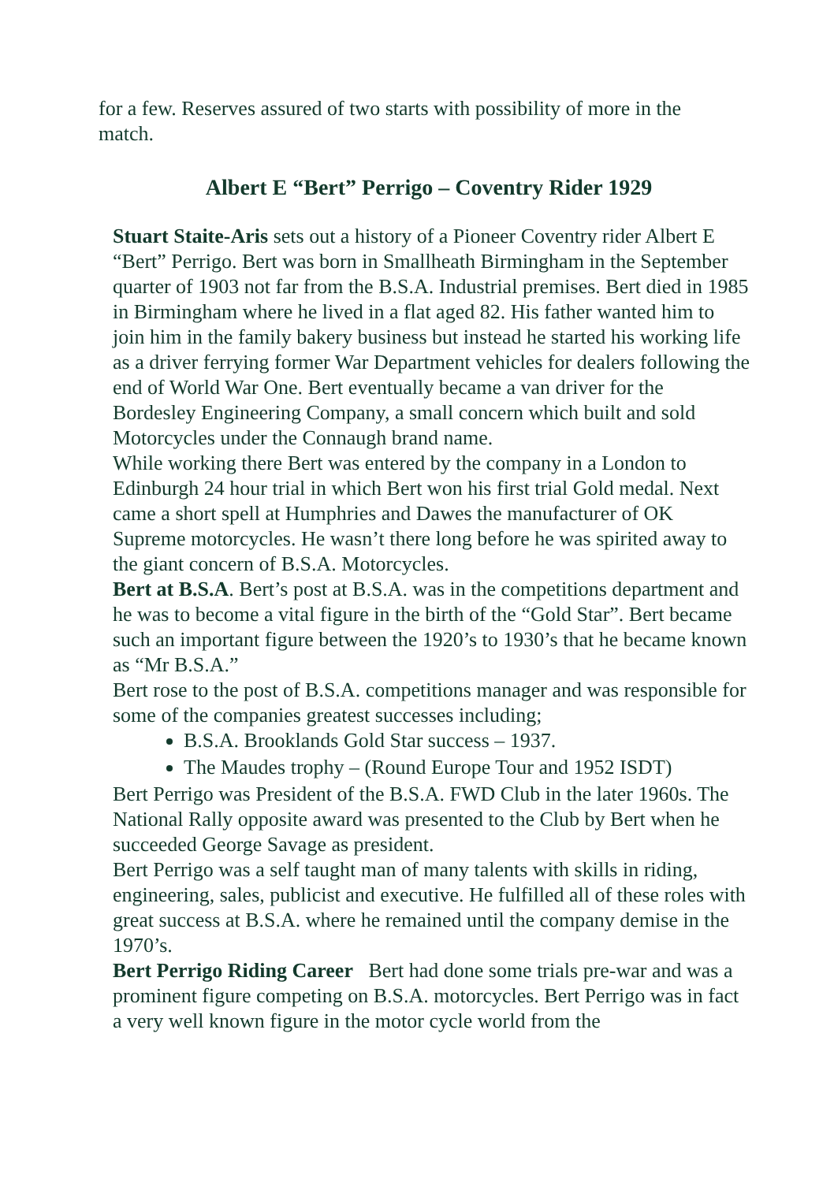for a few. Reserves assured of two starts with possibility of more in the match.
Albert E “Bert” Perrigo – Coventry Rider 1929
Stuart Staite-Aris sets out a history of a Pioneer Coventry rider Albert E “Bert” Perrigo. Bert was born in Smallheath Birmingham in the September quarter of 1903 not far from the B.S.A. Industrial premises. Bert died in 1985 in Birmingham where he lived in a flat aged 82. His father wanted him to join him in the family bakery business but instead he started his working life as a driver ferrying former War Department vehicles for dealers following the end of World War One. Bert eventually became a van driver for the Bordesley Engineering Company, a small concern which built and sold Motorcycles under the Connaugh brand name.
While working there Bert was entered by the company in a London to Edinburgh 24 hour trial in which Bert won his first trial Gold medal. Next came a short spell at Humphries and Dawes the manufacturer of OK Supreme motorcycles. He wasn’t there long before he was spirited away to the giant concern of B.S.A. Motorcycles.
Bert at B.S.A. Bert’s post at B.S.A. was in the competitions department and he was to become a vital figure in the birth of the “Gold Star”. Bert became such an important figure between the 1920’s to 1930’s that he became known as “Mr B.S.A.”
Bert rose to the post of B.S.A. competitions manager and was responsible for some of the companies greatest successes including;
B.S.A. Brooklands Gold Star success – 1937.
The Maudes trophy – (Round Europe Tour and 1952 ISDT)
Bert Perrigo was President of the B.S.A. FWD Club in the later 1960s. The National Rally opposite award was presented to the Club by Bert when he succeeded George Savage as president.
Bert Perrigo was a self taught man of many talents with skills in riding, engineering, sales, publicist and executive. He fulfilled all of these roles with great success at B.S.A. where he remained until the company demise in the 1970’s.
Bert Perrigo Riding Career Bert had done some trials pre-war and was a prominent figure competing on B.S.A. motorcycles. Bert Perrigo was in fact a very well known figure in the motor cycle world from the